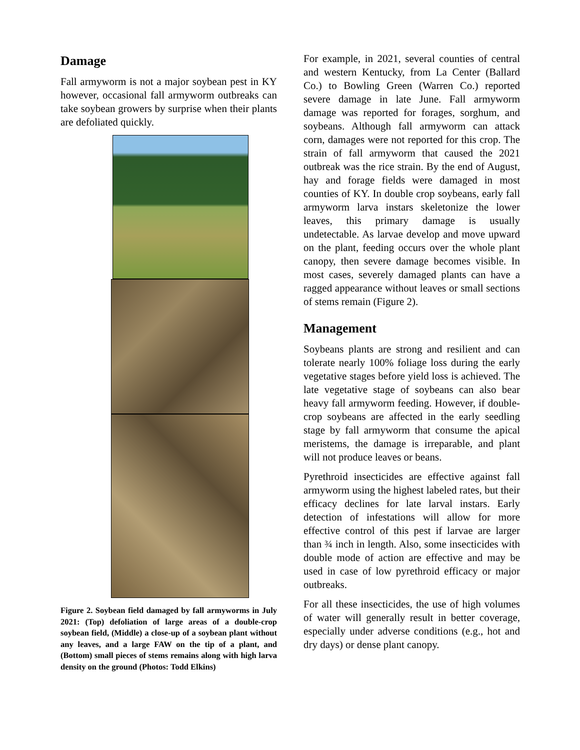Damage
Fall armyworm is not a major soybean pest in KY however, occasional fall armyworm outbreaks can take soybean growers by surprise when their plants are defoliated quickly.
Figure 2. Soybean field damaged by fall armyworms in July 2021: (Top) defoliation of large areas of a double-crop soybean field, (Middle) a close-up of a soybean plant without any leaves, and a large FAW on the tip of a plant, and (Bottom) small pieces of stems remains along with high larva density on the ground (Photos: Todd Elkins)
For example, in 2021, several counties of central and western Kentucky, from La Center (Ballard Co.) to Bowling Green (Warren Co.) reported severe damage in late June. Fall armyworm damage was reported for forages, sorghum, and soybeans. Although fall armyworm can attack corn, damages were not reported for this crop. The strain of fall armyworm that caused the 2021 outbreak was the rice strain. By the end of August, hay and forage fields were damaged in most counties of KY. In double crop soybeans, early fall armyworm larva instars skeletonize the lower leaves, this primary damage is usually undetectable. As larvae develop and move upward on the plant, feeding occurs over the whole plant canopy, then severe damage becomes visible. In most cases, severely damaged plants can have a ragged appearance without leaves or small sections of stems remain (Figure 2).
Management
Soybeans plants are strong and resilient and can tolerate nearly 100% foliage loss during the early vegetative stages before yield loss is achieved. The late vegetative stage of soybeans can also bear heavy fall armyworm feeding. However, if double-crop soybeans are affected in the early seedling stage by fall armyworm that consume the apical meristems, the damage is irreparable, and plant will not produce leaves or beans.
Pyrethroid insecticides are effective against fall armyworm using the highest labeled rates, but their efficacy declines for late larval instars. Early detection of infestations will allow for more effective control of this pest if larvae are larger than ¾ inch in length. Also, some insecticides with double mode of action are effective and may be used in case of low pyrethroid efficacy or major outbreaks.
For all these insecticides, the use of high volumes of water will generally result in better coverage, especially under adverse conditions (e.g., hot and dry days) or dense plant canopy.